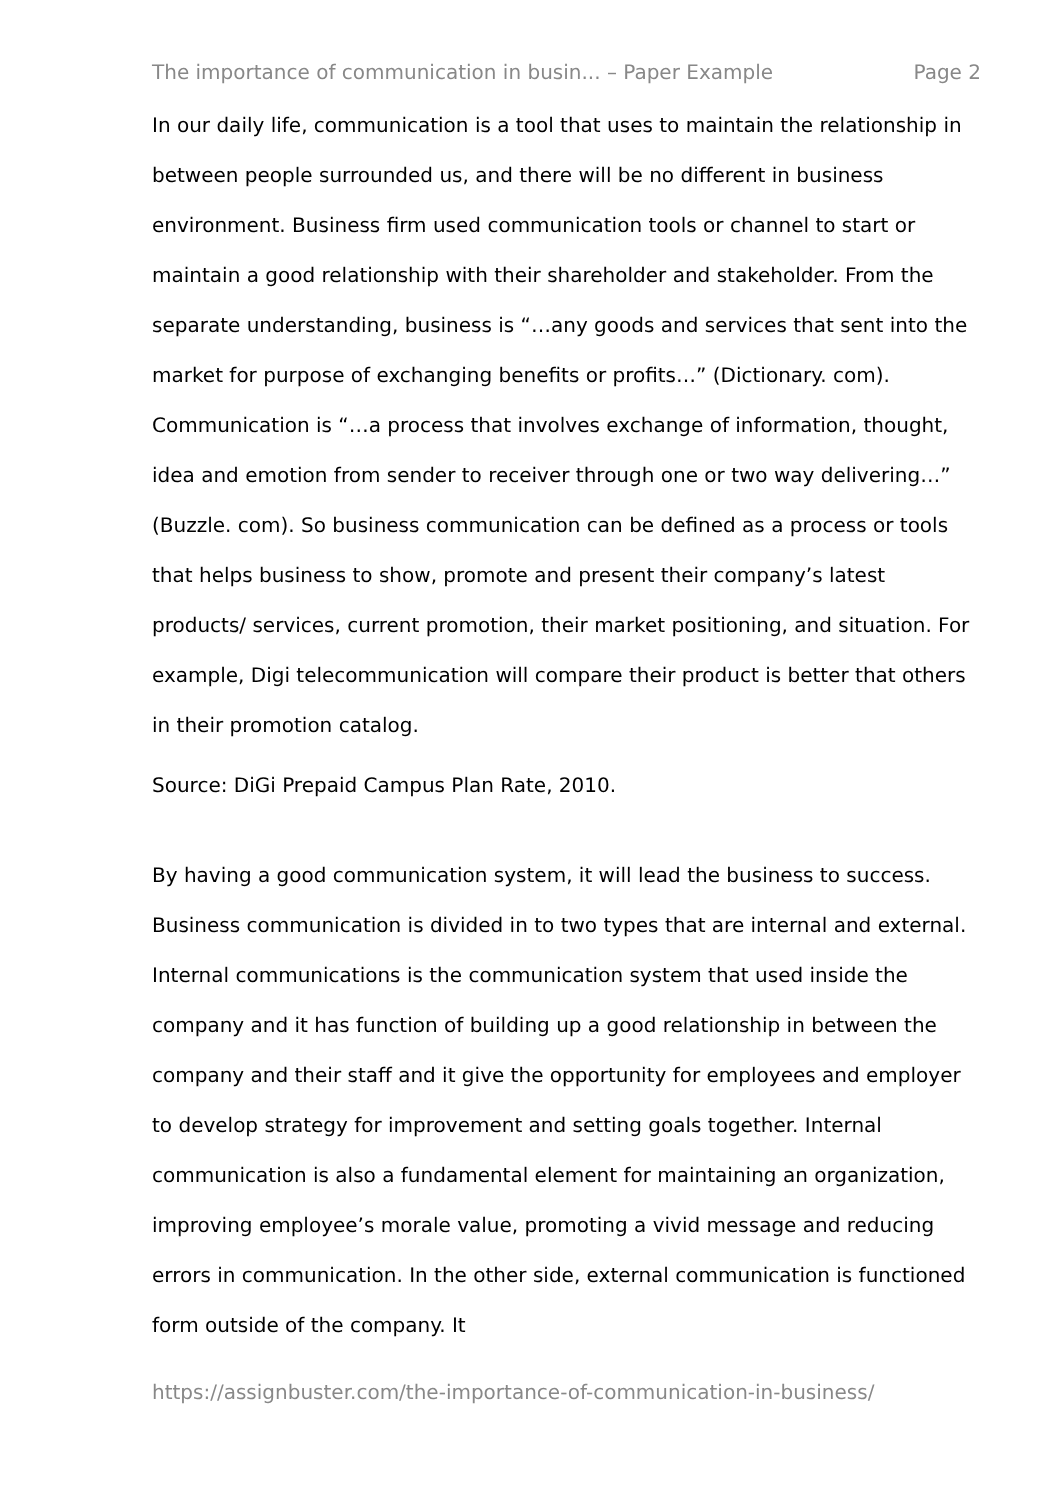The importance of communication in busin... – Paper Example Page 2
In our daily life, communication is a tool that uses to maintain the relationship in between people surrounded us, and there will be no different in business environment. Business firm used communication tools or channel to start or maintain a good relationship with their shareholder and stakeholder. From the separate understanding, business is “…any goods and services that sent into the market for purpose of exchanging benefits or profits…” (Dictionary. com). Communication is “…a process that involves exchange of information, thought, idea and emotion from sender to receiver through one or two way delivering…” (Buzzle. com). So business communication can be defined as a process or tools that helps business to show, promote and present their company’s latest products/ services, current promotion, their market positioning, and situation. For example, Digi telecommunication will compare their product is better that others in their promotion catalog.
Source: DiGi Prepaid Campus Plan Rate, 2010.
By having a good communication system, it will lead the business to success. Business communication is divided in to two types that are internal and external. Internal communications is the communication system that used inside the company and it has function of building up a good relationship in between the company and their staff and it give the opportunity for employees and employer to develop strategy for improvement and setting goals together. Internal communication is also a fundamental element for maintaining an organization, improving employee’s morale value, promoting a vivid message and reducing errors in communication. In the other side, external communication is functioned form outside of the company. It
https://assignbuster.com/the-importance-of-communication-in-business/